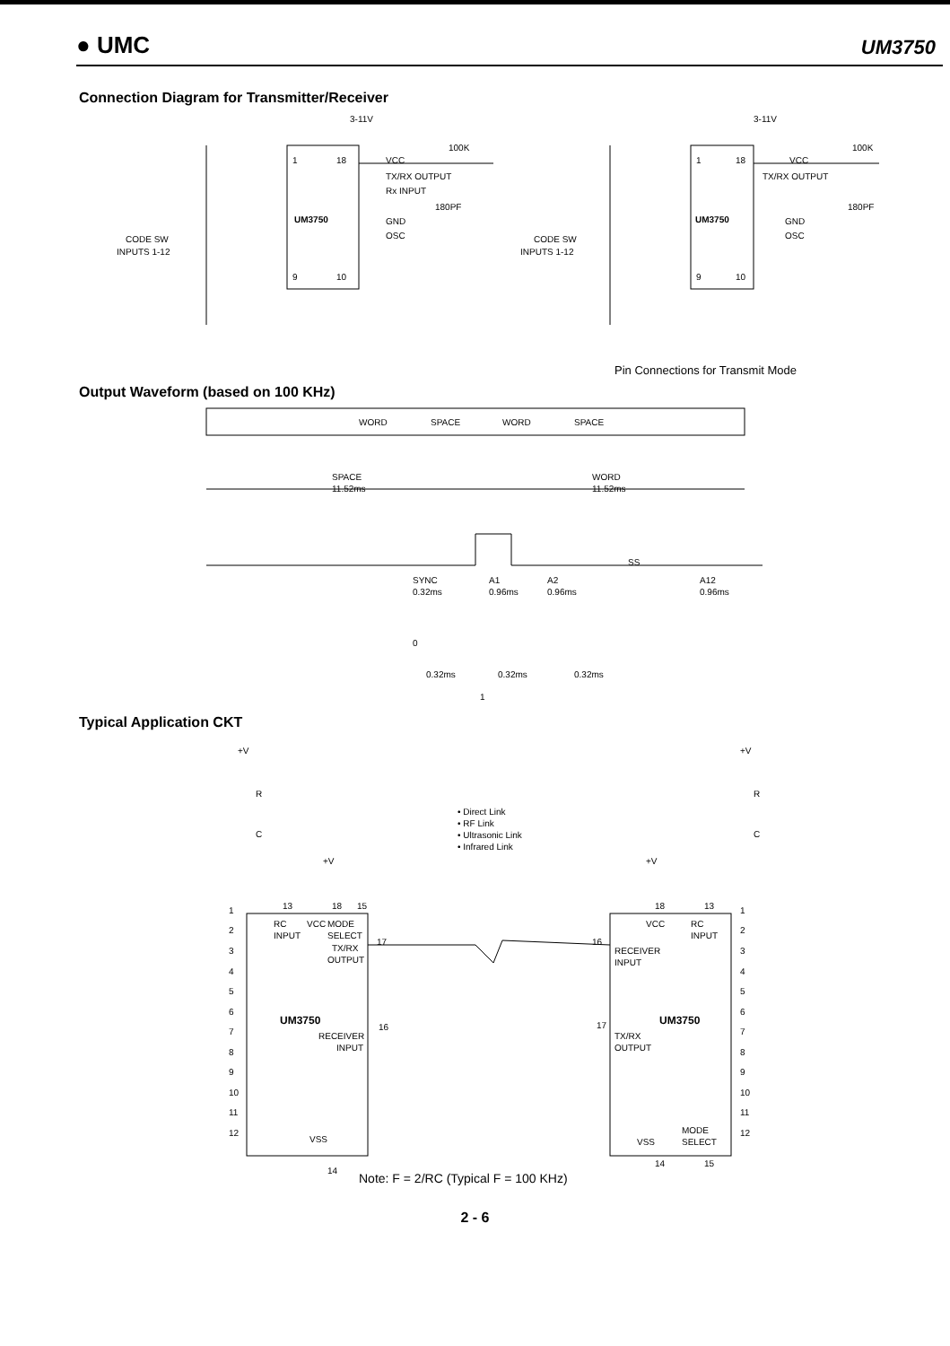● UMC UM3750
Connection Diagram for Transmitter/Receiver
3-11V
3-11V
1
18
9
10
UM3750
VCC
100K
TX/RX OUTPUT
Rx INPUT
180PF
GND
OSC
CODE SW
INPUTS 1-12
1
18
9
10
UM3750
VCC
100K
TX/RX OUTPUT
180PF
GND
OSC
CODE SW
INPUTS 1-12
Pin Connections for Transmit Mode
Output Waveform (based on 100 KHz)
WORD
SPACE
WORD
SPACE
SPACE
11.52ms
WORD
11.52ms
SS
SYNC
0.32ms
A1
0.96ms
A2
0.96ms
A12
0.96ms
0
0.32ms
0.32ms
0.32ms
1
Typical Application CKT
+V
R
C
+V
R
C
• Direct Link
• RF Link
• Ultrasonic Link
• Infrared Link
+V
+V
13
18
15
RC
INPUT
VCC
MODE
SELECT
TX/RX
OUTPUT
17
UM3750
16
RECEIVER
INPUT
VSS
14
18
13
VCC
RC
INPUT
16
RECEIVER
INPUT
UM3750
17
TX/RX
OUTPUT
MODE
VSS
SELECT
14
15
1
2
3
4
5
6
7
8
9
10
11
12
1
2
3
4
5
6
7
8
9
10
11
12
Note: F = 2/RC (Typical F = 100 KHz)
2 - 6